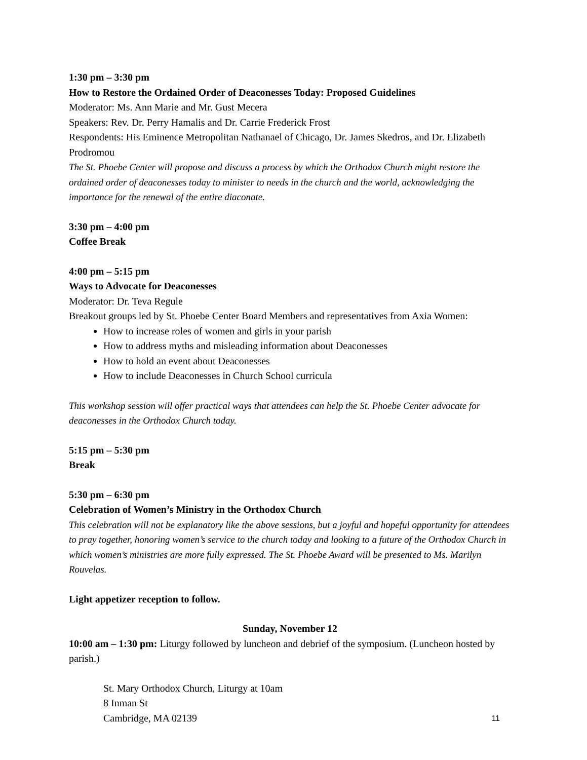1:30 pm – 3:30 pm
How to Restore the Ordained Order of Deaconesses Today: Proposed Guidelines
Moderator: Ms. Ann Marie and Mr. Gust Mecera
Speakers: Rev. Dr. Perry Hamalis and Dr. Carrie Frederick Frost
Respondents: His Eminence Metropolitan Nathanael of Chicago, Dr. James Skedros, and Dr. Elizabeth Prodromou
The St. Phoebe Center will propose and discuss a process by which the Orthodox Church might restore the ordained order of deaconesses today to minister to needs in the church and the world, acknowledging the importance for the renewal of the entire diaconate.
3:30 pm – 4:00 pm
Coffee Break
4:00 pm – 5:15 pm
Ways to Advocate for Deaconesses
Moderator: Dr. Teva Regule
Breakout groups led by St. Phoebe Center Board Members and representatives from Axia Women:
How to increase roles of women and girls in your parish
How to address myths and misleading information about Deaconesses
How to hold an event about Deaconesses
How to include Deaconesses in Church School curricula
This workshop session will offer practical ways that attendees can help the St. Phoebe Center advocate for deaconesses in the Orthodox Church today.
5:15 pm – 5:30 pm
Break
5:30 pm – 6:30 pm
Celebration of Women’s Ministry in the Orthodox Church
This celebration will not be explanatory like the above sessions, but a joyful and hopeful opportunity for attendees to pray together, honoring women’s service to the church today and looking to a future of the Orthodox Church in which women’s ministries are more fully expressed. The St. Phoebe Award will be presented to Ms. Marilyn Rouvelas.
Light appetizer reception to follow.
Sunday, November 12
10:00 am – 1:30 pm: Liturgy followed by luncheon and debrief of the symposium. (Luncheon hosted by parish.)
St. Mary Orthodox Church, Liturgy at 10am
8 Inman St
Cambridge, MA 02139
11